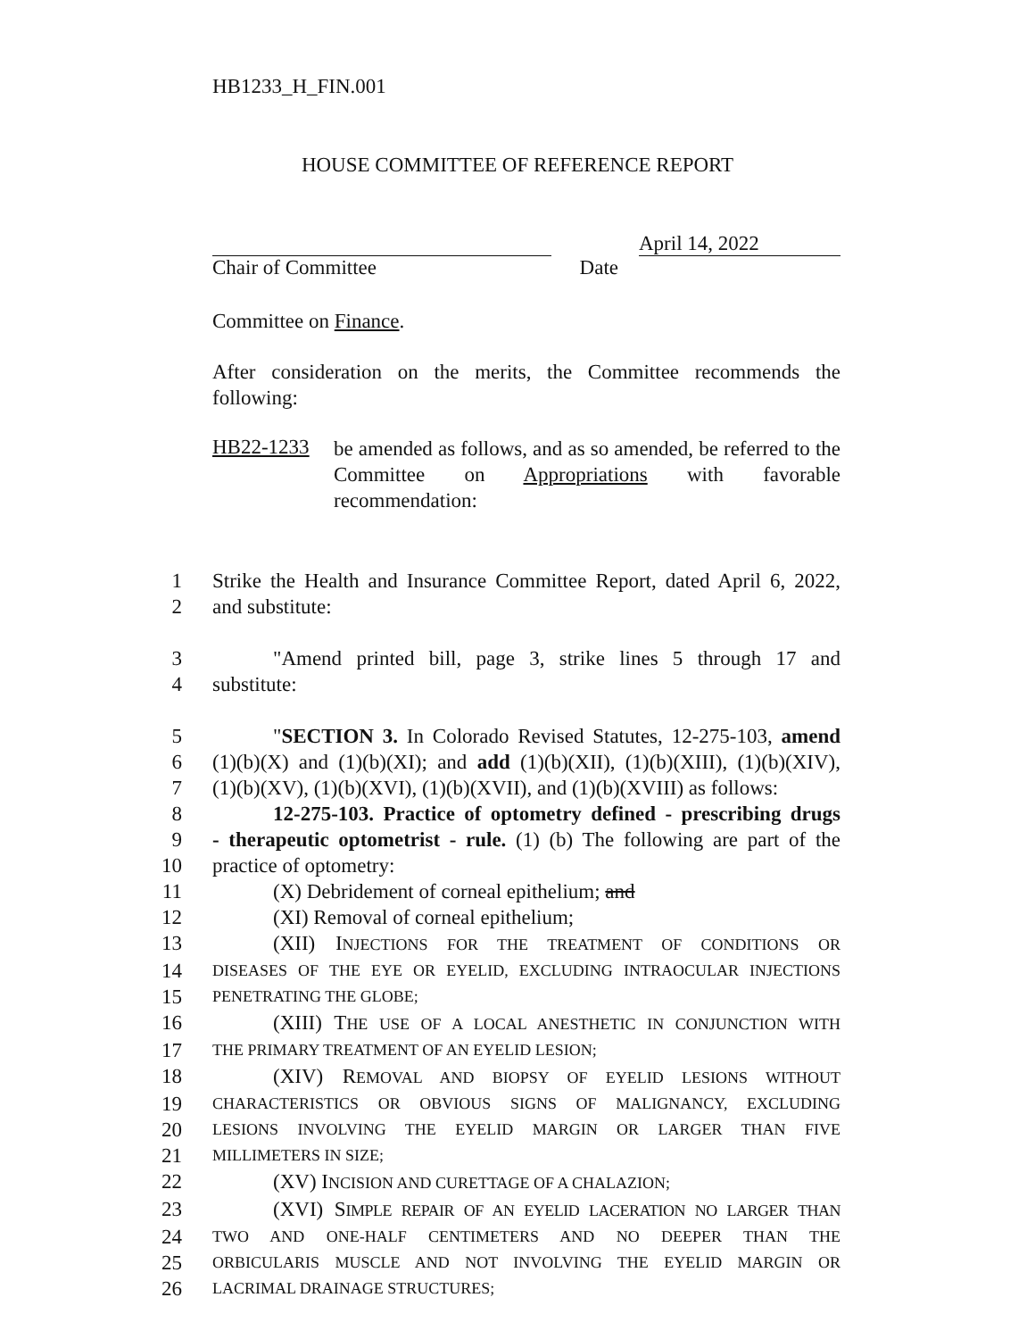HB1233_H_FIN.001
HOUSE COMMITTEE OF REFERENCE REPORT
April 14, 2022
Chair of Committee Date
Committee on Finance.
After consideration on the merits, the Committee recommends the following:
HB22-1233
be amended as follows, and as so amended, be referred to the Committee on Appropriations with favorable recommendation:
1 Strike the Health and Insurance Committee Report, dated April 6, 2022,
2 and substitute:
3 "Amend printed bill, page 3, strike lines 5 through 17 and
4 substitute:
5 "SECTION 3. In Colorado Revised Statutes, 12-275-103, amend
6 (1)(b)(X) and (1)(b)(XI); and add (1)(b)(XII), (1)(b)(XIII), (1)(b)(XIV),
7 (1)(b)(XV), (1)(b)(XVI), (1)(b)(XVII), and (1)(b)(XVIII) as follows:
8 12-275-103. Practice of optometry defined - prescribing drugs
9 - therapeutic optometrist - rule. (1) (b) The following are part of the
10 practice of optometry:
11 (X) Debridement of corneal epithelium; and
12 (XI) Removal of corneal epithelium;
13 (XII) INJECTIONS FOR THE TREATMENT OF CONDITIONS OR
14 DISEASES OF THE EYE OR EYELID, EXCLUDING INTRAOCULAR INJECTIONS
15 PENETRATING THE GLOBE;
16 (XIII) THE USE OF A LOCAL ANESTHETIC IN CONJUNCTION WITH
17 THE PRIMARY TREATMENT OF AN EYELID LESION;
18 (XIV) REMOVAL AND BIOPSY OF EYELID LESIONS WITHOUT
19 CHARACTERISTICS OR OBVIOUS SIGNS OF MALIGNANCY, EXCLUDING
20 LESIONS INVOLVING THE EYELID MARGIN OR LARGER THAN FIVE
21 MILLIMETERS IN SIZE;
22 (XV) INCISION AND CURETTAGE OF A CHALAZION;
23 (XVI) SIMPLE REPAIR OF AN EYELID LACERATION NO LARGER THAN
24 TWO AND ONE-HALF CENTIMETERS AND NO DEEPER THAN THE
25 ORBICULARIS MUSCLE AND NOT INVOLVING THE EYELID MARGIN OR
26 LACRIMAL DRAINAGE STRUCTURES;